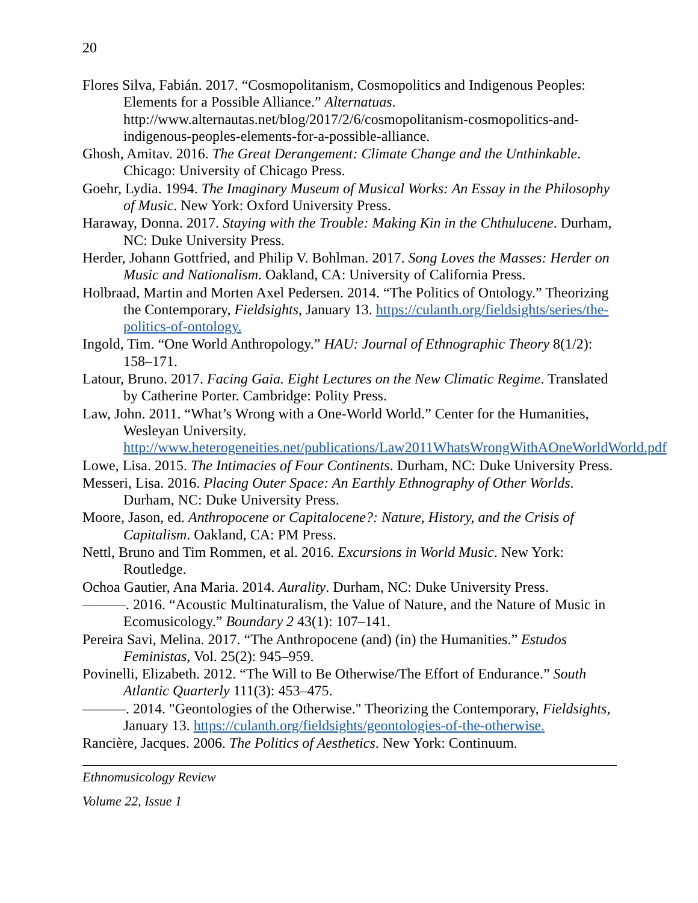20
Flores Silva, Fabián. 2017. “Cosmopolitanism, Cosmopolitics and Indigenous Peoples: Elements for a Possible Alliance.” Alternatuas. http://www.alternautas.net/blog/2017/2/6/cosmopolitanism-cosmopolitics-and-indigenous-peoples-elements-for-a-possible-alliance.
Ghosh, Amitav. 2016. The Great Derangement: Climate Change and the Unthinkable. Chicago: University of Chicago Press.
Goehr, Lydia. 1994. The Imaginary Museum of Musical Works: An Essay in the Philosophy of Music. New York: Oxford University Press.
Haraway, Donna. 2017. Staying with the Trouble: Making Kin in the Chthulucene. Durham, NC: Duke University Press.
Herder, Johann Gottfried, and Philip V. Bohlman. 2017. Song Loves the Masses: Herder on Music and Nationalism. Oakland, CA: University of California Press.
Holbraad, Martin and Morten Axel Pedersen. 2014. “The Politics of Ontology.” Theorizing the Contemporary, Fieldsights, January 13. https://culanth.org/fieldsights/series/the-politics-of-ontology.
Ingold, Tim. “One World Anthropology.” HAU: Journal of Ethnographic Theory 8(1/2): 158–171.
Latour, Bruno. 2017. Facing Gaia. Eight Lectures on the New Climatic Regime. Translated by Catherine Porter. Cambridge: Polity Press.
Law, John. 2011. “What’s Wrong with a One-World World.” Center for the Humanities, Wesleyan University. http://www.heterogeneities.net/publications/Law2011WhatsWrongWithAOneWorldWorld.pdf
Lowe, Lisa. 2015. The Intimacies of Four Continents. Durham, NC: Duke University Press.
Messeri, Lisa. 2016. Placing Outer Space: An Earthly Ethnography of Other Worlds. Durham, NC: Duke University Press.
Moore, Jason, ed. Anthropocene or Capitalocene?: Nature, History, and the Crisis of Capitalism. Oakland, CA: PM Press.
Nettl, Bruno and Tim Rommen, et al. 2016. Excursions in World Music. New York: Routledge.
Ochoa Gautier, Ana Maria. 2014. Aurality. Durham, NC: Duke University Press.
———. 2016. “Acoustic Multinaturalism, the Value of Nature, and the Nature of Music in Ecomusicology.” Boundary 2 43(1): 107–141.
Pereira Savi, Melina. 2017. “The Anthropocene (and) (in) the Humanities.” Estudos Feministas, Vol. 25(2): 945–959.
Povinelli, Elizabeth. 2012. “The Will to Be Otherwise/The Effort of Endurance.” South Atlantic Quarterly 111(3): 453–475.
———. 2014. "Geontologies of the Otherwise." Theorizing the Contemporary, Fieldsights, January 13. https://culanth.org/fieldsights/geontologies-of-the-otherwise.
Rancière, Jacques. 2006. The Politics of Aesthetics. New York: Continuum.
Ethnomusicology Review
Volume 22, Issue 1